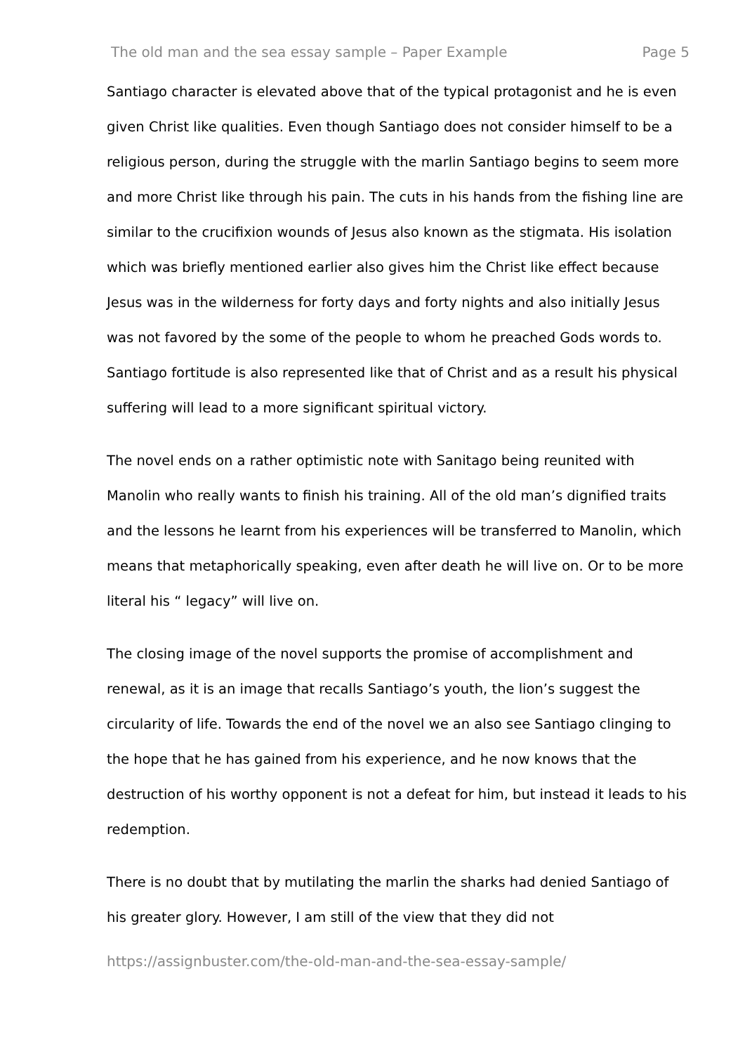The old man and the sea essay sample – Paper Example Page 5
Santiago character is elevated above that of the typical protagonist and he is even given Christ like qualities. Even though Santiago does not consider himself to be a religious person, during the struggle with the marlin Santiago begins to seem more and more Christ like through his pain. The cuts in his hands from the fishing line are similar to the crucifixion wounds of Jesus also known as the stigmata. His isolation which was briefly mentioned earlier also gives him the Christ like effect because Jesus was in the wilderness for forty days and forty nights and also initially Jesus was not favored by the some of the people to whom he preached Gods words to. Santiago fortitude is also represented like that of Christ and as a result his physical suffering will lead to a more significant spiritual victory.
The novel ends on a rather optimistic note with Sanitago being reunited with Manolin who really wants to finish his training. All of the old man’s dignified traits and the lessons he learnt from his experiences will be transferred to Manolin, which means that metaphorically speaking, even after death he will live on. Or to be more literal his “ legacy” will live on.
The closing image of the novel supports the promise of accomplishment and renewal, as it is an image that recalls Santiago’s youth, the lion’s suggest the circularity of life. Towards the end of the novel we an also see Santiago clinging to the hope that he has gained from his experience, and he now knows that the destruction of his worthy opponent is not a defeat for him, but instead it leads to his redemption.
There is no doubt that by mutilating the marlin the sharks had denied Santiago of his greater glory. However, I am still of the view that they did not
https://assignbuster.com/the-old-man-and-the-sea-essay-sample/